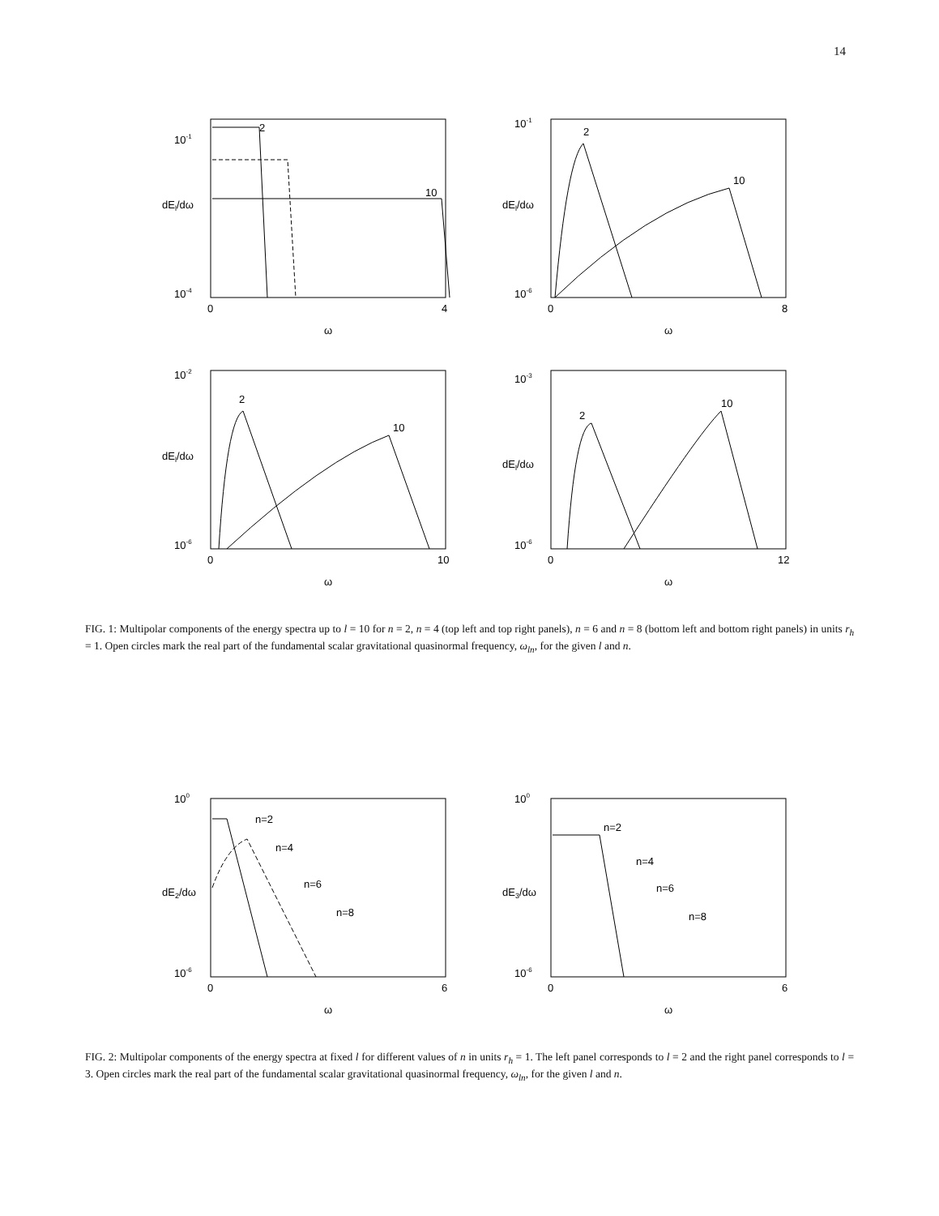14
dEl/dω
2
10
10-1
10-4
0
4
ω
dEl/dω
2
10
10-1
10-6
0
8
ω
dEl/dω
2
10
10-2
10-6
0
10
ω
dEl/dω
2
10
10-3
10-6
0
12
ω
FIG. 1: Multipolar components of the energy spectra up to l = 10 for n = 2, n = 4 (top left and top right panels), n = 6 and n = 8 (bottom left and bottom right panels) in units r<sub>h</sub> = 1. Open circles mark the real part of the fundamental scalar gravitational quasinormal frequency, ω<sub>ln</sub>, for the given l and n.
dE2/dω
n=2
n=4
n=6
n=8
100
10-6
0
6
ω
dE3/dω
n=2
n=4
n=6
n=8
100
10-6
0
6
ω
FIG. 2: Multipolar components of the energy spectra at fixed l for different values of n in units r<sub>h</sub> = 1. The left panel corresponds to l = 2 and the right panel corresponds to l = 3. Open circles mark the real part of the fundamental scalar gravitational quasinormal frequency, ω<sub>ln</sub>, for the given l and n.